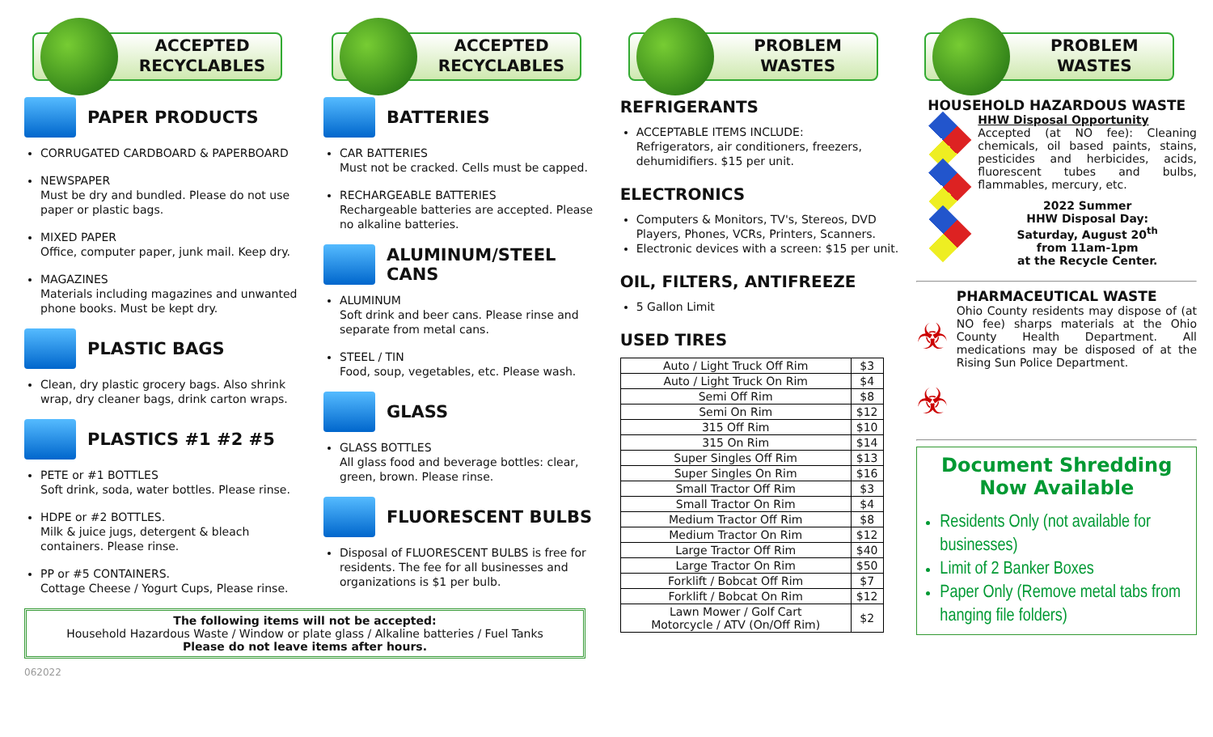ACCEPTED RECYCLABLES
PAPER PRODUCTS
CORRUGATED CARDBOARD & PAPERBOARD
NEWSPAPER
Must be dry and bundled. Please do not use paper or plastic bags.
MIXED PAPER
Office, computer paper, junk mail. Keep dry.
MAGAZINES
Materials including magazines and unwanted phone books. Must be kept dry.
PLASTIC BAGS
Clean, dry plastic grocery bags. Also shrink wrap, dry cleaner bags, drink carton wraps.
PLASTICS #1 #2 #5
PETE or #1 BOTTLES
Soft drink, soda, water bottles. Please rinse.
HDPE or #2 BOTTLES.
Milk & juice jugs, detergent & bleach containers. Please rinse.
PP or #5 CONTAINERS.
Cottage Cheese / Yogurt Cups, Please rinse.
The following items will not be accepted:
Household Hazardous Waste / Window or plate glass / Alkaline batteries / Fuel Tanks
Please do not leave items after hours.
062022
ACCEPTED RECYCLABLES
BATTERIES
CAR BATTERIES
Must not be cracked. Cells must be capped.
RECHARGEABLE BATTERIES
Rechargeable batteries are accepted. Please no alkaline batteries.
ALUMINUM/STEEL CANS
ALUMINUM
Soft drink and beer cans. Please rinse and separate from metal cans.
STEEL / TIN
Food, soup, vegetables, etc. Please wash.
GLASS
GLASS BOTTLES
All glass food and beverage bottles: clear, green, brown. Please rinse.
FLUORESCENT BULBS
Disposal of FLUORESCENT BULBS is free for residents. The fee for all businesses and organizations is $1 per bulb.
PROBLEM WASTES
REFRIGERANTS
ACCEPTABLE ITEMS INCLUDE:
Refrigerators, air conditioners, freezers, dehumidifiers. $15 per unit.
ELECTRONICS
Computers & Monitors, TV's, Stereos, DVD Players, Phones, VCRs, Printers, Scanners.
Electronic devices with a screen: $15 per unit.
OIL, FILTERS, ANTIFREEZE
5 Gallon Limit
USED TIRES
| Auto / Light Truck Off Rim | $3 |
| Auto / Light Truck On Rim | $4 |
| Semi Off Rim | $8 |
| Semi On Rim | $12 |
| 315 Off Rim | $10 |
| 315 On Rim | $14 |
| Super Singles Off Rim | $13 |
| Super Singles On Rim | $16 |
| Small Tractor Off Rim | $3 |
| Small Tractor On Rim | $4 |
| Medium Tractor Off Rim | $8 |
| Medium Tractor On Rim | $12 |
| Large Tractor Off Rim | $40 |
| Large Tractor On Rim | $50 |
| Forklift / Bobcat Off Rim | $7 |
| Forklift / Bobcat On Rim | $12 |
| Lawn Mower / Golf Cart Motorcycle / ATV (On/Off Rim) | $2 |
PROBLEM WASTES
HOUSEHOLD HAZARDOUS WASTE
HHW Disposal Opportunity
Accepted (at NO fee): Cleaning chemicals, oil based paints, stains, pesticides and herbicides, acids, fluorescent tubes and bulbs, flammables, mercury, etc.
2022 Summer
HHW Disposal Day:
Saturday, August 20<sup>th</sup>
from 11am-1pm
at the Recycle Center.
PHARMACEUTICAL WASTE
☣
☣
Ohio County residents may dispose of (at NO fee) sharps materials at the Ohio County Health Department. All medications may be disposed of at the Rising Sun Police Department.
Document Shredding
Now Available
Residents Only (not available for businesses)
Limit of 2 Banker Boxes
Paper Only (Remove metal tabs from hanging file folders)